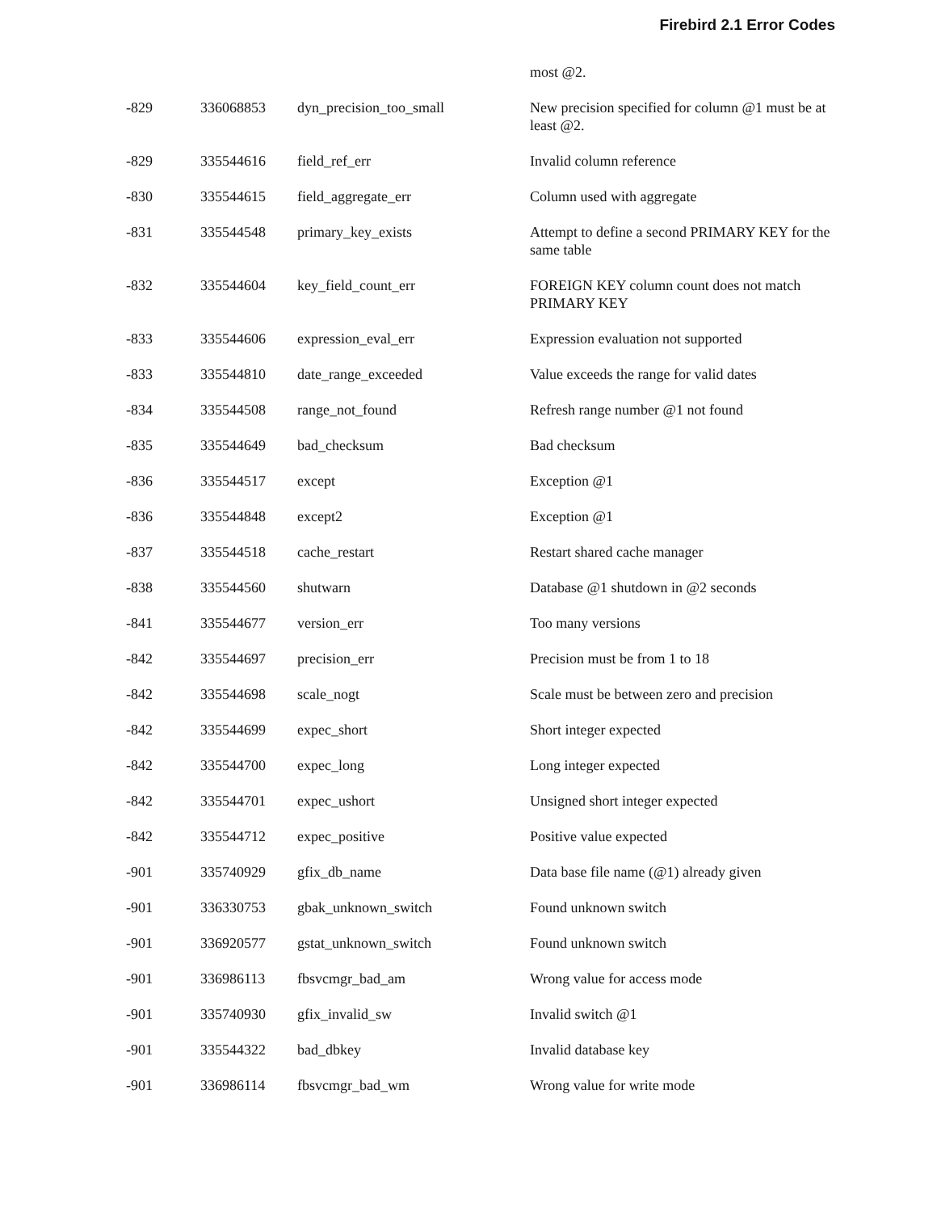Firebird 2.1 Error Codes
| | | | most @2. |
| -829 | 336068853 | dyn_precision_too_small | New precision specified for column @1 must be at least @2. |
| -829 | 335544616 | field_ref_err | Invalid column reference |
| -830 | 335544615 | field_aggregate_err | Column used with aggregate |
| -831 | 335544548 | primary_key_exists | Attempt to define a second PRIMARY KEY for the same table |
| -832 | 335544604 | key_field_count_err | FOREIGN KEY column count does not match PRIMARY KEY |
| -833 | 335544606 | expression_eval_err | Expression evaluation not supported |
| -833 | 335544810 | date_range_exceeded | Value exceeds the range for valid dates |
| -834 | 335544508 | range_not_found | Refresh range number @1 not found |
| -835 | 335544649 | bad_checksum | Bad checksum |
| -836 | 335544517 | except | Exception @1 |
| -836 | 335544848 | except2 | Exception @1 |
| -837 | 335544518 | cache_restart | Restart shared cache manager |
| -838 | 335544560 | shutwarn | Database @1 shutdown in @2 seconds |
| -841 | 335544677 | version_err | Too many versions |
| -842 | 335544697 | precision_err | Precision must be from 1 to 18 |
| -842 | 335544698 | scale_nogt | Scale must be between zero and precision |
| -842 | 335544699 | expec_short | Short integer expected |
| -842 | 335544700 | expec_long | Long integer expected |
| -842 | 335544701 | expec_ushort | Unsigned short integer expected |
| -842 | 335544712 | expec_positive | Positive value expected |
| -901 | 335740929 | gfix_db_name | Data base file name (@1) already given |
| -901 | 336330753 | gbak_unknown_switch | Found unknown switch |
| -901 | 336920577 | gstat_unknown_switch | Found unknown switch |
| -901 | 336986113 | fbsvcmgr_bad_am | Wrong value for access mode |
| -901 | 335740930 | gfix_invalid_sw | Invalid switch @1 |
| -901 | 335544322 | bad_dbkey | Invalid database key |
| -901 | 336986114 | fbsvcmgr_bad_wm | Wrong value for write mode |